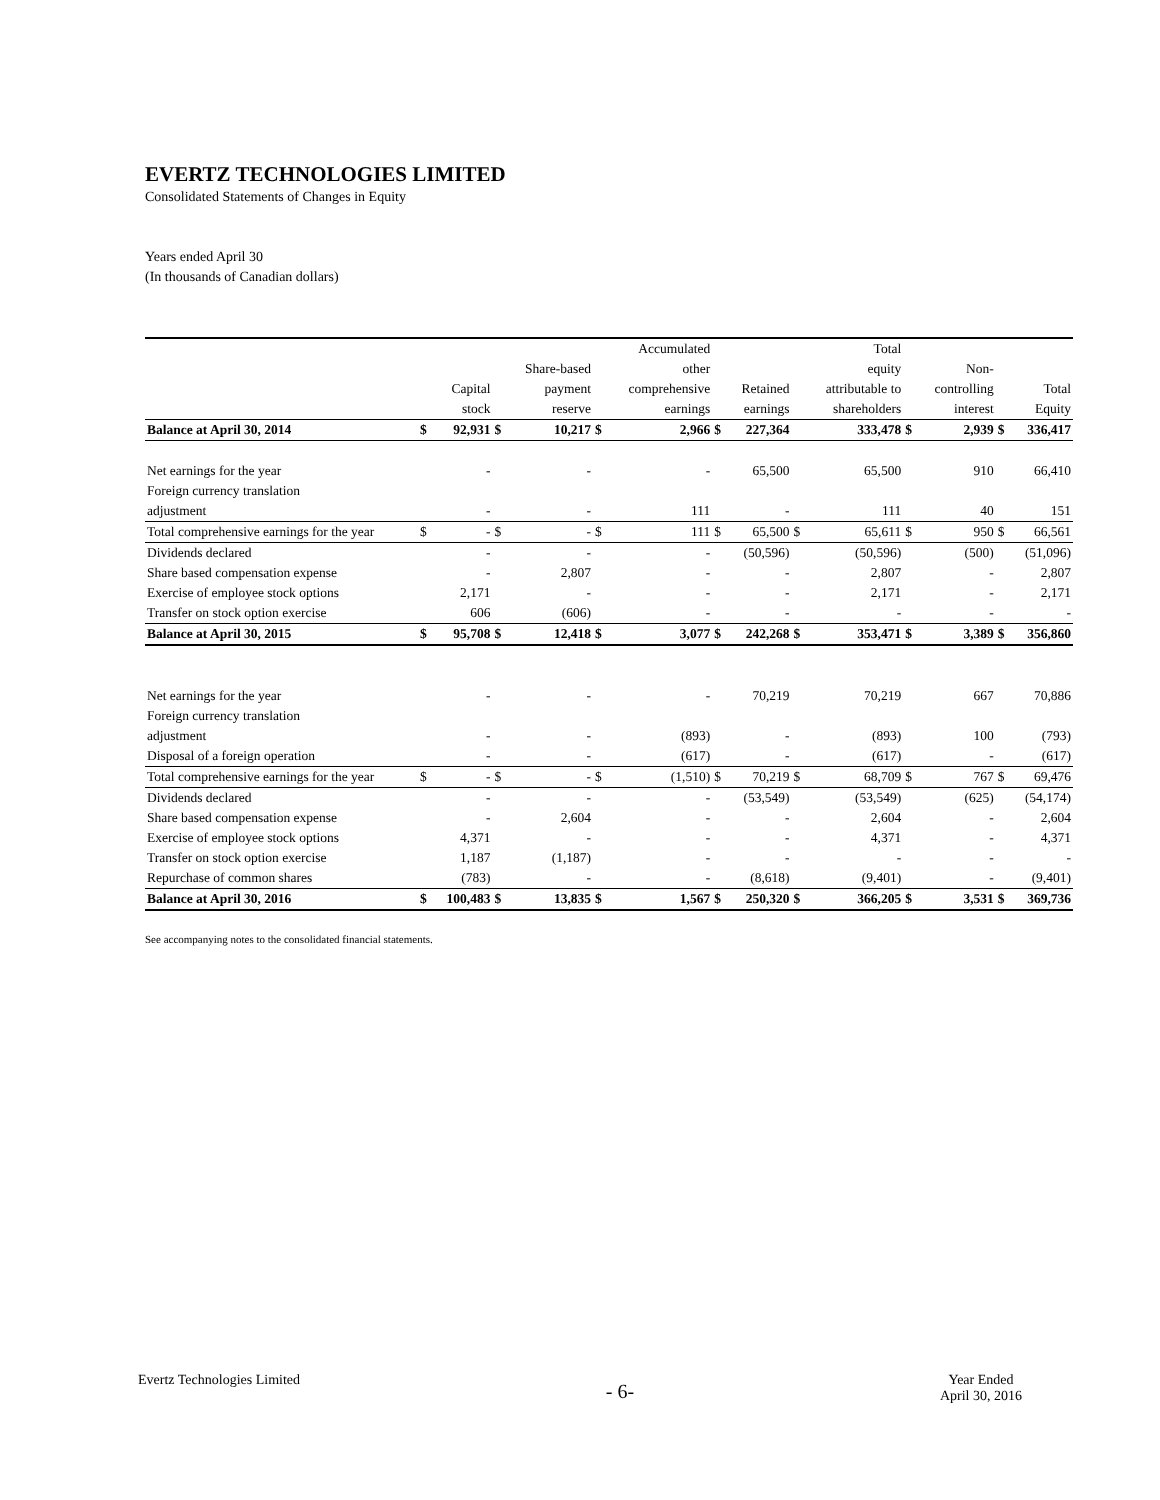EVERTZ TECHNOLOGIES LIMITED
Consolidated Statements of Changes in Equity
Years ended April 30
(In thousands of Canadian dollars)
| | | | | | | Accumulated | | | | Total | | | | |
| --- | --- | --- | --- | --- | --- | --- | --- | --- | --- | --- | --- | --- | --- | --- |
| | | | | Share-based | | other | | | | equity | | Non- | | |
| | | Capital | | payment | | comprehensive | | Retained | | attributable to | | controlling | | Total |
| | | stock | | reserve | | earnings | | earnings | | shareholders | | interest | | Equity |
| Balance at April 30, 2014 | $ | 92,931 | $ | 10,217 | $ | 2,966 | $ | 227,364 | | 333,478 | $ | 2,939 | $ | 336,417 |
| Net earnings for the year | | - | | - | | - | | 65,500 | | 65,500 | | 910 | | 66,410 |
| Foreign currency translation | | | | | | | | | | | | | | |
| adjustment | | - | | - | | 111 | | - | | 111 | | 40 | | 151 |
| Total comprehensive earnings for the year | $ | - | $ | - | $ | 111 | $ | 65,500 | $ | 65,611 | $ | 950 | $ | 66,561 |
| Dividends declared | | - | | - | | - | | (50,596) | | (50,596) | | (500) | | (51,096) |
| Share based compensation expense | | - | | 2,807 | | - | | - | | 2,807 | | - | | 2,807 |
| Exercise of employee stock options | | 2,171 | | - | | - | | - | | 2,171 | | - | | 2,171 |
| Transfer on stock option exercise | | 606 | | (606) | | - | | - | | - | | - | | - |
| Balance at April 30, 2015 | $ | 95,708 | $ | 12,418 | $ | 3,077 | $ | 242,268 | $ | 353,471 | $ | 3,389 | $ | 356,860 |
| Net earnings for the year | | - | | - | | - | | 70,219 | | 70,219 | | 667 | | 70,886 |
| Foreign currency translation | | | | | | | | | | | | | | |
| adjustment | | - | | - | | (893) | | - | | (893) | | 100 | | (793) |
| Disposal of a foreign operation | | - | | - | | (617) | | - | | (617) | | - | | (617) |
| Total comprehensive earnings for the year | $ | - | $ | - | $ | (1,510) | $ | 70,219 | $ | 68,709 | $ | 767 | $ | 69,476 |
| Dividends declared | | - | | - | | - | | (53,549) | | (53,549) | | (625) | | (54,174) |
| Share based compensation expense | | - | | 2,604 | | - | | - | | 2,604 | | - | | 2,604 |
| Exercise of employee stock options | | 4,371 | | - | | - | | - | | 4,371 | | - | | 4,371 |
| Transfer on stock option exercise | | 1,187 | | (1,187) | | - | | - | | - | | - | | - |
| Repurchase of common shares | | (783) | | - | | - | | (8,618) | | (9,401) | | - | | (9,401) |
| Balance at April 30, 2016 | $ | 100,483 | $ | 13,835 | $ | 1,567 | $ | 250,320 | $ | 366,205 | $ | 3,531 | $ | 369,736 |
See accompanying notes to the consolidated financial statements.
Evertz Technologies Limited
- 6-
Year Ended
April 30, 2016